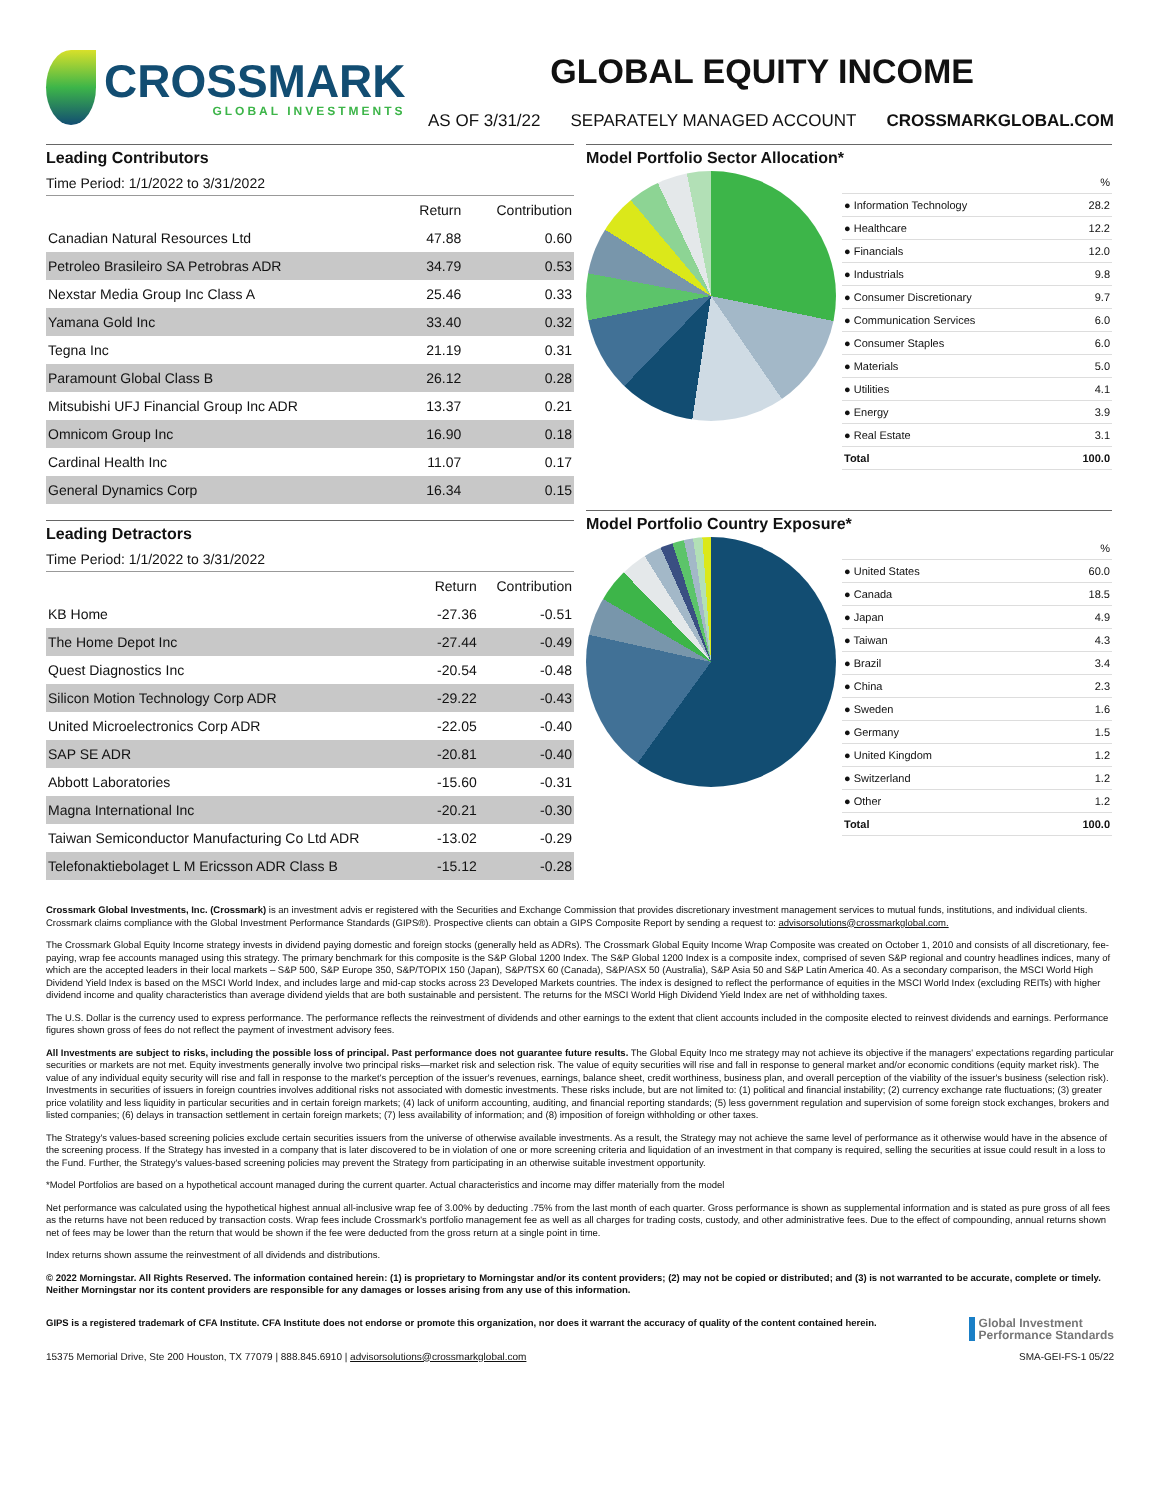CROSSMARK
GLOBAL INVESTMENTS
GLOBAL EQUITY INCOME
AS OF 3/31/22 SEPARATELY MANAGED ACCOUNT CROSSMARKGLOBAL.COM
Leading Contributors
Time Period: 1/1/2022 to 3/31/2022
| | Return | Contribution |
| --- | --- | --- |
| Canadian Natural Resources Ltd | 47.88 | 0.60 |
| Petroleo Brasileiro SA Petrobras ADR | 34.79 | 0.53 |
| Nexstar Media Group Inc Class A | 25.46 | 0.33 |
| Yamana Gold Inc | 33.40 | 0.32 |
| Tegna Inc | 21.19 | 0.31 |
| Paramount Global Class B | 26.12 | 0.28 |
| Mitsubishi UFJ Financial Group Inc ADR | 13.37 | 0.21 |
| Omnicom Group Inc | 16.90 | 0.18 |
| Cardinal Health Inc | 11.07 | 0.17 |
| General Dynamics Corp | 16.34 | 0.15 |
Leading Detractors
Time Period: 1/1/2022 to 3/31/2022
| | Return | Contribution |
| --- | --- | --- |
| KB Home | -27.36 | -0.51 |
| The Home Depot Inc | -27.44 | -0.49 |
| Quest Diagnostics Inc | -20.54 | -0.48 |
| Silicon Motion Technology Corp ADR | -29.22 | -0.43 |
| United Microelectronics Corp ADR | -22.05 | -0.40 |
| SAP SE ADR | -20.81 | -0.40 |
| Abbott Laboratories | -15.60 | -0.31 |
| Magna International Inc | -20.21 | -0.30 |
| Taiwan Semiconductor Manufacturing Co Ltd ADR | -13.02 | -0.29 |
| Telefonaktiebolaget L M Ericsson ADR Class B | -15.12 | -0.28 |
Model Portfolio Sector Allocation*
| | % |
| ● Information Technology | 28.2 |
| ● Healthcare | 12.2 |
| ● Financials | 12.0 |
| ● Industrials | 9.8 |
| ● Consumer Discretionary | 9.7 |
| ● Communication Services | 6.0 |
| ● Consumer Staples | 6.0 |
| ● Materials | 5.0 |
| ● Utilities | 4.1 |
| ● Energy | 3.9 |
| ● Real Estate | 3.1 |
| Total | 100.0 |
Model Portfolio Country Exposure*
| | % |
| ● United States | 60.0 |
| ● Canada | 18.5 |
| ● Japan | 4.9 |
| ● Taiwan | 4.3 |
| ● Brazil | 3.4 |
| ● China | 2.3 |
| ● Sweden | 1.6 |
| ● Germany | 1.5 |
| ● United Kingdom | 1.2 |
| ● Switzerland | 1.2 |
| ● Other | 1.2 |
| Total | 100.0 |
Crossmark Global Investments, Inc. (Crossmark) is an investment advis er registered with the Securities and Exchange Commission that provides discretionary investment management services to mutual funds, institutions, and individual clients. Crossmark claims compliance with the Global Investment Performance Standards (GIPS®). Prospective clients can obtain a GIPS Composite Report by sending a request to: advisorsolutions@crossmarkglobal.com.
The Crossmark Global Equity Income strategy invests in dividend paying domestic and foreign stocks (generally held as ADRs). The Crossmark Global Equity Income Wrap Composite was created on October 1, 2010 and consists of all discretionary, fee-paying, wrap fee accounts managed using this strategy. The primary benchmark for this composite is the S&P Global 1200 Index. The S&P Global 1200 Index is a composite index, comprised of seven S&P regional and country headlines indices, many of which are the accepted leaders in their local markets – S&P 500, S&P Europe 350, S&P/TOPIX 150 (Japan), S&P/TSX 60 (Canada), S&P/ASX 50 (Australia), S&P Asia 50 and S&P Latin America 40. As a secondary comparison, the MSCI World High Dividend Yield Index is based on the MSCI World Index, and includes large and mid-cap stocks across 23 Developed Markets countries. The index is designed to reflect the performance of equities in the MSCI World Index (excluding REITs) with higher dividend income and quality characteristics than average dividend yields that are both sustainable and persistent. The returns for the MSCI World High Dividend Yield Index are net of withholding taxes.
The U.S. Dollar is the currency used to express performance. The performance reflects the reinvestment of dividends and other earnings to the extent that client accounts included in the composite elected to reinvest dividends and earnings. Performance figures shown gross of fees do not reflect the payment of investment advisory fees.
All Investments are subject to risks, including the possible loss of principal. Past performance does not guarantee future results. The Global Equity Inco me strategy may not achieve its objective if the managers' expectations regarding particular securities or markets are not met. Equity investments generally involve two principal risks—market risk and selection risk. The value of equity securities will rise and fall in response to general market and/or economic conditions (equity market risk). The value of any individual equity security will rise and fall in response to the market's perception of the issuer's revenues, earnings, balance sheet, credit worthiness, business plan, and overall perception of the viability of the issuer's business (selection risk). Investments in securities of issuers in foreign countries involves additional risks not associated with domestic investments. These risks include, but are not limited to: (1) political and financial instability; (2) currency exchange rate fluctuations; (3) greater price volatility and less liquidity in particular securities and in certain foreign markets; (4) lack of uniform accounting, auditing, and financial reporting standards; (5) less government regulation and supervision of some foreign stock exchanges, brokers and listed companies; (6) delays in transaction settlement in certain foreign markets; (7) less availability of information; and (8) imposition of foreign withholding or other taxes.
The Strategy's values-based screening policies exclude certain securities issuers from the universe of otherwise available investments. As a result, the Strategy may not achieve the same level of performance as it otherwise would have in the absence of the screening process. If the Strategy has invested in a company that is later discovered to be in violation of one or more screening criteria and liquidation of an investment in that company is required, selling the securities at issue could result in a loss to the Fund. Further, the Strategy's values-based screening policies may prevent the Strategy from participating in an otherwise suitable investment opportunity.
*Model Portfolios are based on a hypothetical account managed during the current quarter. Actual characteristics and income may differ materially from the model
Net performance was calculated using the hypothetical highest annual all-inclusive wrap fee of 3.00% by deducting .75% from the last month of each quarter. Gross performance is shown as supplemental information and is stated as pure gross of all fees as the returns have not been reduced by transaction costs. Wrap fees include Crossmark's portfolio management fee as well as all charges for trading costs, custody, and other administrative fees. Due to the effect of compounding, annual returns shown net of fees may be lower than the return that would be shown if the fee were deducted from the gross return at a single point in time.
Index returns shown assume the reinvestment of all dividends and distributions.
© 2022 Morningstar. All Rights Reserved. The information contained herein: (1) is proprietary to Morningstar and/or its content providers; (2) may not be copied or distributed; and (3) is not warranted to be accurate, complete or timely. Neither Morningstar nor its content providers are responsible for any damages or losses arising from any use of this information.
GIPS is a registered trademark of CFA Institute. CFA Institute does not endorse or promote this organization, nor does it warrant the accuracy of quality of the content contained herein.
Global Investment
Performance Standards
15375 Memorial Drive, Ste 200 Houston, TX 77079 | 888.845.6910 | advisorsolutions@crossmarkglobal.com SMA-GEI-FS-1 05/22